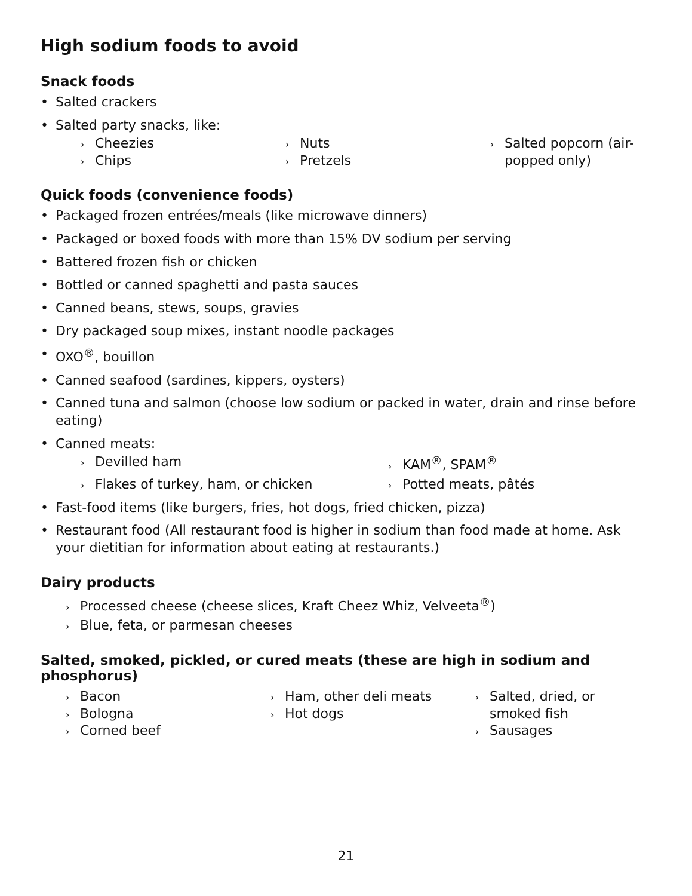High sodium foods to avoid
Snack foods
• Salted crackers
• Salted party snacks, like:
› Cheezies
› Chips
› Nuts
› Pretzels
› Salted popcorn (air-popped only)
Quick foods (convenience foods)
• Packaged frozen entrées/meals (like microwave dinners)
• Packaged or boxed foods with more than 15% DV sodium per serving
• Battered frozen fish or chicken
• Bottled or canned spaghetti and pasta sauces
• Canned beans, stews, soups, gravies
• Dry packaged soup mixes, instant noodle packages
• OXO<sup>®</sup>, bouillon
• Canned seafood (sardines, kippers, oysters)
• Canned tuna and salmon (choose low sodium or packed in water, drain and rinse before eating)
• Canned meats:
› Devilled ham
› KAM<sup>®</sup>, SPAM<sup>®</sup>
› Flakes of turkey, ham, or chicken
› Potted meats, pâtés
• Fast-food items (like burgers, fries, hot dogs, fried chicken, pizza)
• Restaurant food (All restaurant food is higher in sodium than food made at home. Ask your dietitian for information about eating at restaurants.)
Dairy products
› Processed cheese (cheese slices, Kraft Cheez Whiz, Velveeta<sup>®</sup>)
› Blue, feta, or parmesan cheeses
Salted, smoked, pickled, or cured meats (these are high in sodium and phosphorus)
› Bacon
› Bologna
› Corned beef
› Ham, other deli meats
› Hot dogs
› Salted, dried, or smoked fish
› Sausages
21